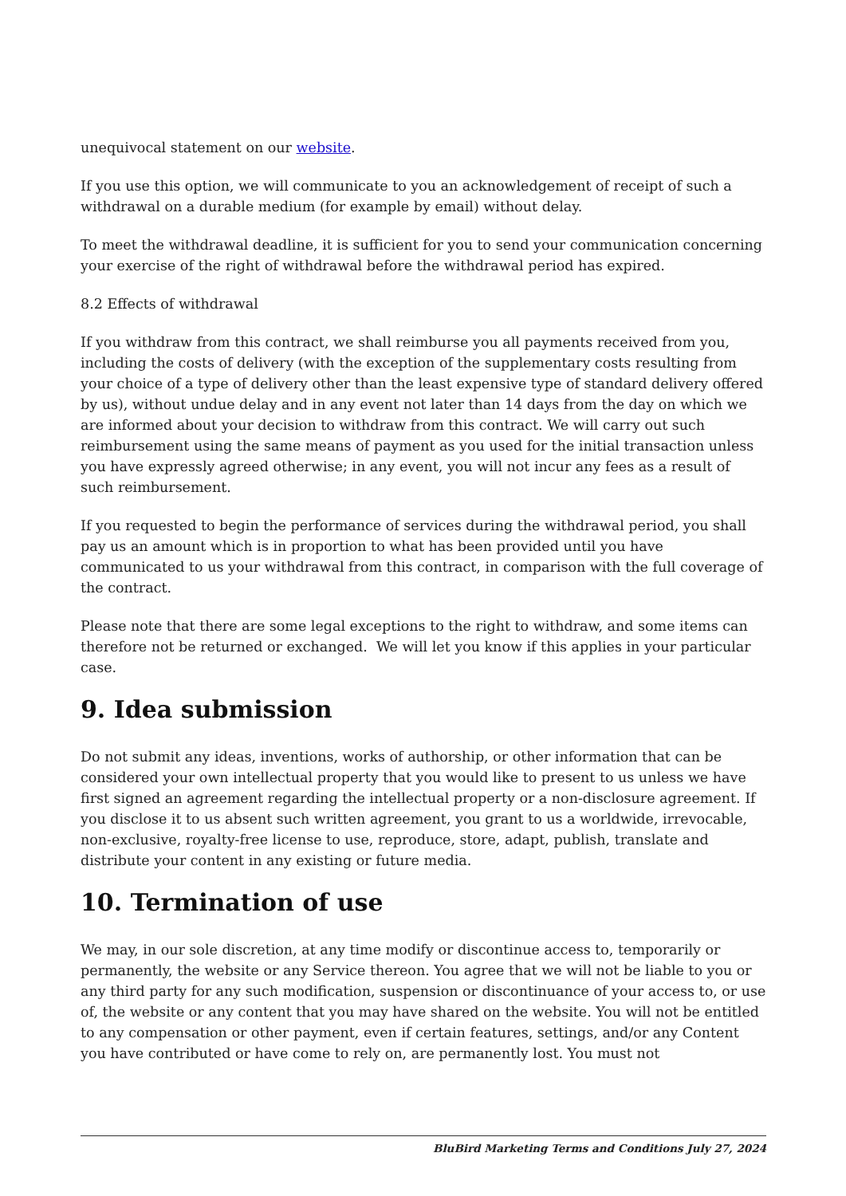unequivocal statement on our website.
If you use this option, we will communicate to you an acknowledgement of receipt of such a withdrawal on a durable medium (for example by email) without delay.
To meet the withdrawal deadline, it is sufficient for you to send your communication concerning your exercise of the right of withdrawal before the withdrawal period has expired.
8.2 Effects of withdrawal
If you withdraw from this contract, we shall reimburse you all payments received from you, including the costs of delivery (with the exception of the supplementary costs resulting from your choice of a type of delivery other than the least expensive type of standard delivery offered by us), without undue delay and in any event not later than 14 days from the day on which we are informed about your decision to withdraw from this contract. We will carry out such reimbursement using the same means of payment as you used for the initial transaction unless you have expressly agreed otherwise; in any event, you will not incur any fees as a result of such reimbursement.
If you requested to begin the performance of services during the withdrawal period, you shall pay us an amount which is in proportion to what has been provided until you have communicated to us your withdrawal from this contract, in comparison with the full coverage of the contract.
Please note that there are some legal exceptions to the right to withdraw, and some items can therefore not be returned or exchanged. We will let you know if this applies in your particular case.
9. Idea submission
Do not submit any ideas, inventions, works of authorship, or other information that can be considered your own intellectual property that you would like to present to us unless we have first signed an agreement regarding the intellectual property or a non-disclosure agreement. If you disclose it to us absent such written agreement, you grant to us a worldwide, irrevocable, non-exclusive, royalty-free license to use, reproduce, store, adapt, publish, translate and distribute your content in any existing or future media.
10. Termination of use
We may, in our sole discretion, at any time modify or discontinue access to, temporarily or permanently, the website or any Service thereon. You agree that we will not be liable to you or any third party for any such modification, suspension or discontinuance of your access to, or use of, the website or any content that you may have shared on the website. You will not be entitled to any compensation or other payment, even if certain features, settings, and/or any Content you have contributed or have come to rely on, are permanently lost. You must not
BluBird Marketing Terms and Conditions July 27, 2024